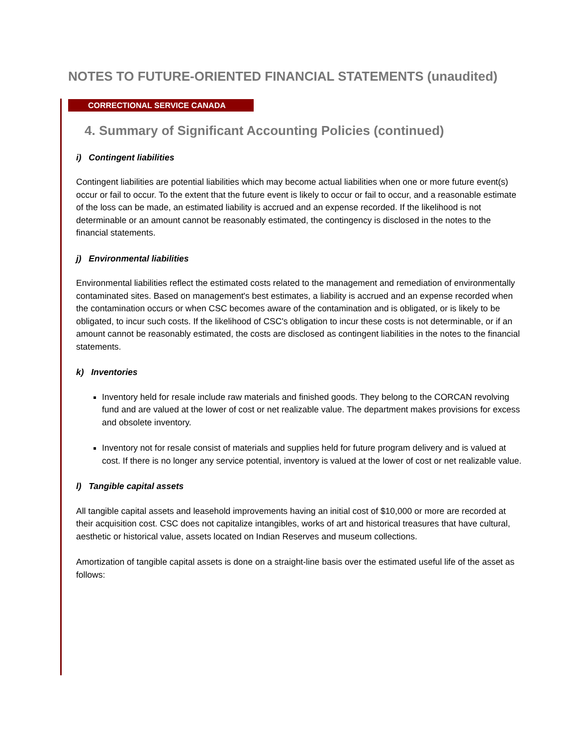NOTES TO FUTURE-ORIENTED FINANCIAL STATEMENTS (unaudited)
CORRECTIONAL SERVICE CANADA
4. Summary of Significant Accounting Policies (continued)
i) Contingent liabilities
Contingent liabilities are potential liabilities which may become actual liabilities when one or more future event(s) occur or fail to occur. To the extent that the future event is likely to occur or fail to occur, and a reasonable estimate of the loss can be made, an estimated liability is accrued and an expense recorded. If the likelihood is not determinable or an amount cannot be reasonably estimated, the contingency is disclosed in the notes to the financial statements.
j) Environmental liabilities
Environmental liabilities reflect the estimated costs related to the management and remediation of environmentally contaminated sites. Based on management's best estimates, a liability is accrued and an expense recorded when the contamination occurs or when CSC becomes aware of the contamination and is obligated, or is likely to be obligated, to incur such costs. If the likelihood of CSC's obligation to incur these costs is not determinable, or if an amount cannot be reasonably estimated, the costs are disclosed as contingent liabilities in the notes to the financial statements.
k) Inventories
Inventory held for resale include raw materials and finished goods. They belong to the CORCAN revolving fund and are valued at the lower of cost or net realizable value. The department makes provisions for excess and obsolete inventory.
Inventory not for resale consist of materials and supplies held for future program delivery and is valued at cost. If there is no longer any service potential, inventory is valued at the lower of cost or net realizable value.
l) Tangible capital assets
All tangible capital assets and leasehold improvements having an initial cost of $10,000 or more are recorded at their acquisition cost. CSC does not capitalize intangibles, works of art and historical treasures that have cultural, aesthetic or historical value, assets located on Indian Reserves and museum collections.
Amortization of tangible capital assets is done on a straight-line basis over the estimated useful life of the asset as follows: